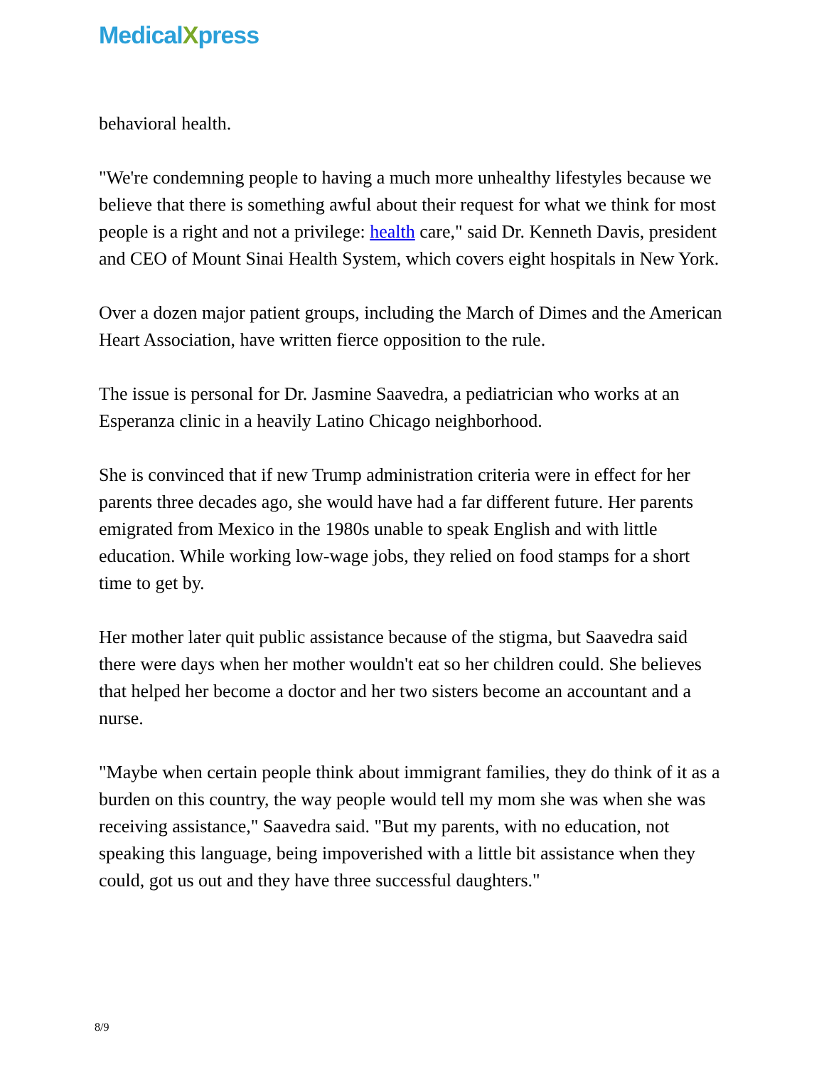MedicalXpress
behavioral health.
"We're condemning people to having a much more unhealthy lifestyles because we believe that there is something awful about their request for what we think for most people is a right and not a privilege: health care," said Dr. Kenneth Davis, president and CEO of Mount Sinai Health System, which covers eight hospitals in New York.
Over a dozen major patient groups, including the March of Dimes and the American Heart Association, have written fierce opposition to the rule.
The issue is personal for Dr. Jasmine Saavedra, a pediatrician who works at an Esperanza clinic in a heavily Latino Chicago neighborhood.
She is convinced that if new Trump administration criteria were in effect for her parents three decades ago, she would have had a far different future. Her parents emigrated from Mexico in the 1980s unable to speak English and with little education. While working low-wage jobs, they relied on food stamps for a short time to get by.
Her mother later quit public assistance because of the stigma, but Saavedra said there were days when her mother wouldn't eat so her children could. She believes that helped her become a doctor and her two sisters become an accountant and a nurse.
"Maybe when certain people think about immigrant families, they do think of it as a burden on this country, the way people would tell my mom she was when she was receiving assistance," Saavedra said. "But my parents, with no education, not speaking this language, being impoverished with a little bit assistance when they could, got us out and they have three successful daughters."
8/9